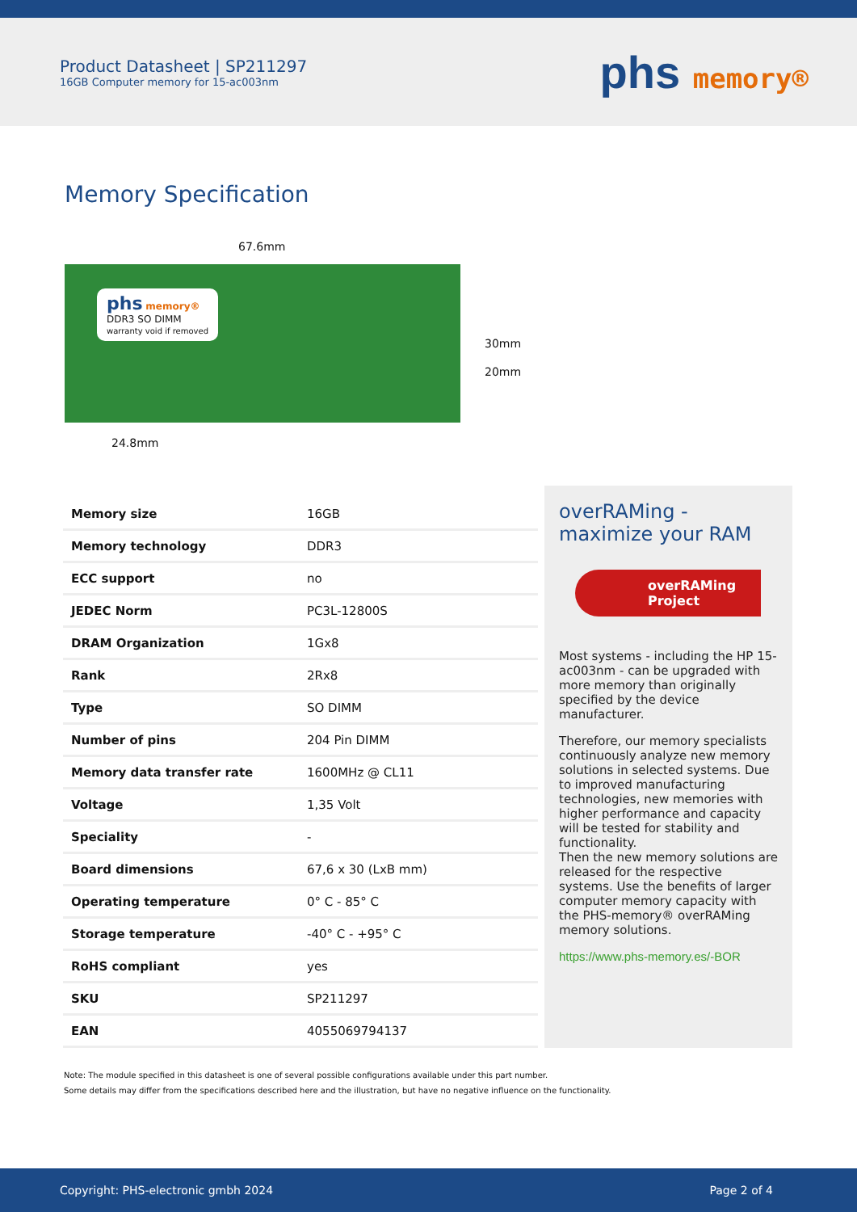Product Datasheet | SP211297
16GB Computer memory for 15-ac003nm
phs memory®
Memory Specification
67.6mm
phs memory®
DDR3 SO DIMM
warranty void if removed
30mm
20mm
24.8mm
| Memory size | 16GB |
| Memory technology | DDR3 |
| ECC support | no |
| JEDEC Norm | PC3L-12800S |
| DRAM Organization | 1Gx8 |
| Rank | 2Rx8 |
| Type | SO DIMM |
| Number of pins | 204 Pin DIMM |
| Memory data transfer rate | 1600MHz @ CL11 |
| Voltage | 1,35 Volt |
| Speciality | - |
| Board dimensions | 67,6 x 30 (LxB mm) |
| Operating temperature | 0° C - 85° C |
| Storage temperature | -40° C - +95° C |
| RoHS compliant | yes |
| SKU | SP211297 |
| EAN | 4055069794137 |
overRAMing - maximize your RAM
overRAMing Project
Most systems - including the HP 15-ac003nm - can be upgraded with more memory than originally specified by the device manufacturer.
Therefore, our memory specialists continuously analyze new memory solutions in selected systems. Due to improved manufacturing technologies, new memories with higher performance and capacity will be tested for stability and functionality.
Then the new memory solutions are released for the respective systems. Use the benefits of larger computer memory capacity with the PHS-memory® overRAMing memory solutions.
https://www.phs-memory.es/-BOR
Note: The module specified in this datasheet is one of several possible configurations available under this part number.
Some details may differ from the specifications described here and the illustration, but have no negative influence on the functionality.
Copyright: PHS-electronic gmbh 2024 Page 2 of 4